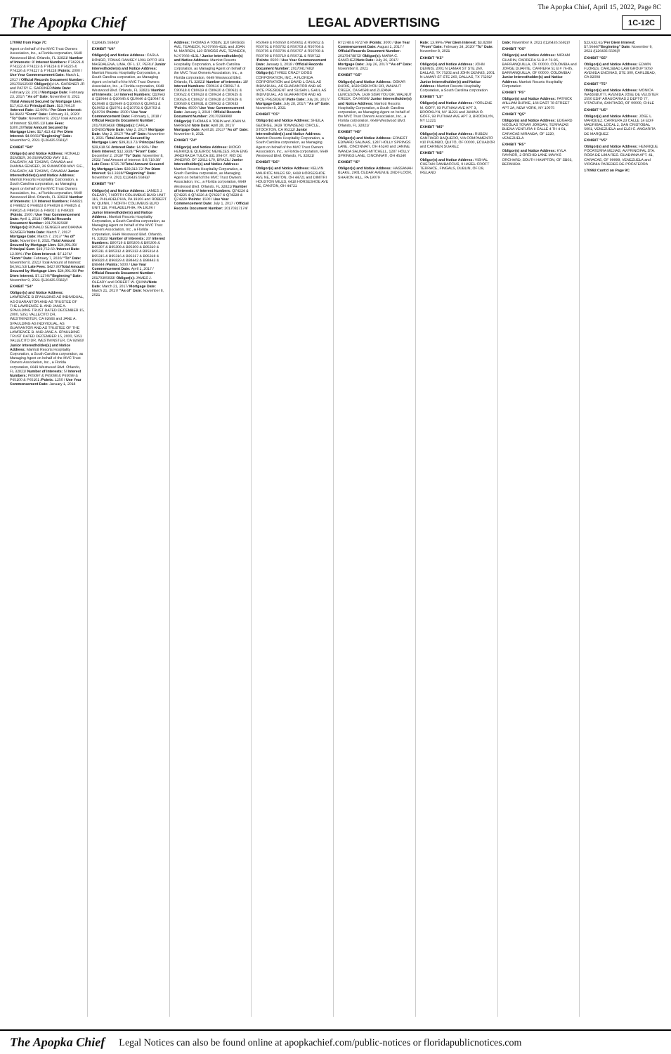The Apopka Chief, April 15, 2022, Page 8C
The Apopka Chief
LEGAL ADVERTISING
1C-12C
170992 from Page 7C
Agent on behalf of the MVC Trust Owners Association, Inc., a Florida corporation, 6649 Westwood Blvd. Orlando, FL 32821/ Number of Interests: 8/ Interest Numbers: P74221 & P74222 & P74223 & P74224 & P74225 & P74226 & P74227 & P74228 /Points: 2000 / Use Year Commencement Date: March 1, 2017 / Official Records Document Number: 20170162569/ Obligor(s): H.A. GARDNER JR and PATSY E. GARDNER/Note Date: February 23, 2017/ Mortgage Date: February 23, 2017/ "As of" Date: November 8, 2021 /Total Amount Secured by Mortgage Lien: $17,413.41/ Principal Sum: $13,764.10 /Interest Rate: 12.99% / Per Diem Interest: $4.9665/ "From" Date: February 23, 2020/ "To" Date: November 8, 2021/ Total Amount of Interest: $3,085.11/ Late Fees: $300.20/Total Amount Secured by Mortgage Lien: $17,413.41/ Per Diem Interest: $4.9665//"Beginning" Date: November 9, 2021 /(126435.5581)//
EXHIBIT "R4"
Obligor(s) and Notice Address: RONALD SENGER, 36 SUNWOOD WAY S.E., CALGARY, AB T2X2W5, CANADA and DIANNA SENGER, 36 SUNWOOD WAY S.E., CALGARY, AB T2X2W5, CANADA/ Junior Interestholder(s) and Notice Address: Marriott Resorts Hospitality Corporation, a South Carolina corporation, as Managing Agent on behalf of the MVC Trust Owners Association, Inc., a Florida corporation, 6649 Westwood Blvd. Orlando, FL 32821/ Number of Interests: 10/ Interest Numbers: P44821 & P44822 & P44823 & P44824 & P44825 & P49025 & P49026 & P49027 & P49028 /Points: 2500 / Use Year Commencement Date: April 1, 2018 / Official Records Document Number: 20170192568/ Obligor(s): RONALD SENGER and DIANNA SENGER/ Note Date: March 7, 2017/ Mortgage Date: March 7, 2017/ "As of" Date: November 8, 2021 /Total Amount Secured by Mortgage Lien: $24,991.93/ Principal Sum: $19,752.60 /Interest Rate: 12.99% / Per Diem Interest: $7.1274/ "From" Date: February 7, 2020/ "To" Date: November 8, 2021/ Total Amount of Interest: $4,561.53/ Late Fees: $427.80/Total Amount Secured by Mortgage Lien: $24,991.93/ Per Diem Interest: $7.1274//"Beginning" Date: November 9, 2021 /(126435.5582)//
EXHIBIT "S4"
Obligor(s) and Notice Address: LAWRENCE B SPAULDING AS INDIVIDUAL, AS GUARANTOR AND AS TRUSTEE OF THE LAWRENCE B. AND JANE A. SPAULDING TRUST DATED DECEMBER 15, 2000, 5351 VALLECITO DR, WESTMINSTER, CA 92683 and JANE A. SPAULDING AS INDIVIDUAL, AS GUARANTOR AND AS TRUSTEE OF THE LAWRENCE B. AND JANE A. SPAULDING TRUST DATED DECEMBER 15, 2000, 5351 VALLECITO DR, WESTMINSTER, CA 92683/ Junior Interestholder(s) and Notice Address: Marriott Resorts Hospitality Corporation, a South Carolina corporation, as Managing Agent on behalf of the MVC Trust Owners Association, Inc., a Florida corporation, 6649 Westwood Blvd. Orlando, FL 32821/ Number of Interests: 5/ Interest Numbers: P65097 & P65098 & P65099 & P65100 & P65101 /Points: 1250 / Use Year Commencement Date: January 1, 2018
/(126435.5584)//
EXHIBIT "U4"
Obligor(s) and Notice Address: CARLA DONGO, TOMAS RAMSEY 1091 DPTO 101 MAGDALENA, LIMA, OF L 17, PERU/ Junior Interestholder(s) and Notice Address: Marriott Resorts Hospitality Corporation, a South Carolina corporation, as Managing Agent on behalf of the MVC Trust Owners Association, Inc., a Florida corporation, 6649 Westwood Blvd. Orlando, FL 32821/ Number of Interests: 14/ Interest Numbers: Q10643 & Q10644 & Q10645 & Q10646 & Q10647 & Q10648 & Q10649 & Q10650 & Q10651 & Q10652 & Q10701 & Q10702 & Q10703 & Q10704 /Points: 3500 / Use Year Commencement Date: February 1, 2018 / Official Records Document Number: 20170303433/ Obligor(s): CARLA DONGO/Note Date: May 2, 2017/ Mortgage Date: May 2, 2017/ "As of" Date: November 8, 2021 /Total Amount Secured by Mortgage Lien: $39,313.72/ Principal Sum: $29,618.56 /Interest Rate: 14.99% / Per Diem Interest: $12.3328/ "From" Date: December 2, 2019/ "To" Date: November 8, 2021/ Total Amount of Interest: $ 8,719.38/ Late Fees: $725.78/Total Amount Secured by Mortgage Lien: $39,313.72/ Per Diem Interest: $12.3328//"Beginning" Date: November 9, 2021 /(126435.5586)//
EXHIBIT "V4"
Obligor(s) and Notice Address: JAMES J. OLEARY, 7 NORTH COLUMBUS BLVD UNIT 116, PHILADELPHIA, PA 19106 and ROBERT W. QUINN, 7 NORTH COLUMBUS BLVD UNIT 116, PHILADELPHIA, PA 19106 / Junior Interestholder(s) and Notice Address: Marriott Resorts Hospitality Corporation, a South Carolina corporation, as Managing Agent on behalf of the MVC Trust Owners Association, Inc., a Florida corporation, 6649 Westwood Blvd. Orlando, FL 32821/ Number of Interests: 20/ Interest Numbers: B90719 & B95305 & B95306 & B95307 & B95308 & B95309 & B95310 & B95311 & B95312 & B95313 & B95314 & B95315 & B95316 & B95317 & B95318 & B96828 & B96829 & B98442 & B98443 & B98444 /Points: 5000 / Use Year Commencement Date: April 1, 2017 / Official Records Document Number: 20170305933/ Obligor(s): JAMES J. OLEARY and ROBERT W. QUINN/Note Date: March 21, 2017/ Mortgage Date: March 21, 2017/ "As of" Date: November 8, 2021
Address: THOMAS A TOBIN, 110 GRIGGS AVE, TEANECK, NJ 07666-4131 and JOAN M. MARREN, 110 GRIGGS AVE, TEANECK, NJ 07666-4131 / Junior Interestholder(s) and Notice Address: Marriott Resorts Hospitality Corporation, a South Carolina corporation, as Managing Agent on behalf of the MVC Trust Owners Association, Inc., a Florida corporation, 6649 Westwood Blvd. Orlando, FL 32821/ Number of Interests: 18/ Interest Numbers: C80616 & C80617 & C80618 & C80619 & C80620 & C80621 & C80622 & C80623 & C80624 & C80625 & C80626 & C80627 & C80628 & C80629 & C80630 & C80631 & C80632 & C80633 /Points: 4500 / Use Year Commencement Date: January 1, 2018 / Official Records Document Number: 20170299998/ Obligor(s): THOMAS A TOBIN and JOAN M. MARREN/ Note Date: April 28, 2017/ Mortgage Date: April 28, 2017/ "As of" Date: November 8, 2021
EXHIBIT "Z4"
Obligor(s) and Notice Address: DIOGO HENRIQUE QUEIROZ MENEZES, RUA ENG JANDIRA DA TULCA 331 304-07, RIO DE JANEIRO, OF 22611-170, BRAZIL/ Junior Interestholder(s) and Notice Address: Marriott Resorts Hospitality Corporation, a South Carolina corporation, as Managing Agent on behalf of the MVC Trust Owners Association, Inc., a Florida corporation, 6649 Westwood Blvd. Orlando, FL 32821/ Number of Interests: 6/ Interest Numbers: Q74224 & Q74225 & Q74226 & Q74227 & Q74228 & Q74229 /Points: 1500 / Use Year Commencement Date: July 1, 2017 / Official Records Document Number: 20170317174/
R50649 & R50650 & R50651 & R50652 & R50701 & R50702 & R50703 & R50704 & R50705 & R50706 & R50707 & R50708 & R50709 & R50710 & R50711 & R50712 /Points: 8500 / Use Year Commencement Date: January 1, 2018 / Official Records Document Number: 20170417682/ Obligor(s): THREE CRAZY DOGS CORPORATION, INC., A FLORIDA CORPORATION and DAVID L GAUL AS INDIVIDUAL, AS GUARANTOR AND AS VICE PRESIDENT and SUSAN L GAUL AS INDIVIDUAL, AS GUARANTOR AND AS VICE PRESIDENT/Note Date: July 28, 2017/ Mortgage Date: July 28, 2017/ "As of" Date: November 8, 2021
EXHIBIT "C5"
Obligor(s) and Notice Address: SHEILA GEORGE, 3629 TOWNSEND CIRCLE, STOCKTON, CA 95212/ Junior Interestholder(s) and Notice Address: Marriott Resorts Hospitality Corporation, a South Carolina corporation, as Managing Agent on behalf of the MVC Trust Owners Association, Inc., a Florida corporation, 6649 Westwood Blvd. Orlando, FL 32821/
EXHIBIT "D5"
Obligor(s) and Notice Address: KELVIN MAURICE MILES SR, 6418 HORSESHOE AVE NE, CANTON, OH 44721 and DIMITRI HOUSTON MILES, 6418 HORSESHOE AVE NE, CANTON, OH 44721
R72748 & R72749 /Points: 3000 / Use Year Commencement Date: August 1, 2017 / Official Records Document Number: 20170478872/ Obligor(s): MARIA C. SANCHEZ/Note Date: July 26, 2017/ Mortgage Date: July 26, 2017/ "As of" Date: November 8, 2021
EXHIBIT "G5"
Obligor(s) and Notice Address: OSKAR DURIS, 1639 SISKIYOU DR, WALNUT CREEK, CA 94598 and ZUZANA LENCESOVA, 1639 SISKIYOU DR, WALNUT CREEK, CA 94598/ Junior Interestholder(s) and Notice Address: Marriott Resorts Hospitality Corporation, a South Carolina corporation, as Managing Agent on behalf of the MVC Trust Owners Association, Inc., a Florida corporation, 6649 Westwood Blvd. Orlando, FL 32821/
EXHIBIT "H5"
Obligor(s) and Notice Address: ERNEST EDWARD SALINAS, 1287 HOLLY SPRINGS LANE, CINCINNATI, OH 45240 and JANINE WANDA SALINAS-MITCHELL, 1287 HOLLY SPRINGS LANE, CINCINNATI, OH 45240
EXHIBIT "I5"
Obligor(s) and Notice Address: HASSANAH BLAKE, 2901 CEDAR AVENUE 2ND FLOOR, SHARON HILL, PA 19079
Rate: 13.99% / Per Diem Interest: $3.8289/ "From" Date: February 24, 2020/ "To" Date: November 8, 2021
EXHIBIT "K5"
Obligor(s) and Notice Address: JOHN DENNIS, 2001 N LAMAR ST STE 260, DALLAS, TX 75202 and JOHN DENNIS, 2001 N LAMAR ST STE 260, DALLAS, TX 75202/ Junior Interestholder(s) and Notice Address: Marriott Resorts Hospitality Corporation, a South Carolina corporation
EXHIBIT "L5"
Obligor(s) and Notice Address: YORLENE M. GOFF, 93 PUTNAM AVE APT 3, BROOKLYN, NY 11221 and JANINA O. GOFF, 93 PUTNAM AVE APT 3, BROOKLYN, NY 11221
EXHIBIT "M5"
Obligor(s) and Notice Address: RUBEN SANTIAGO BAQUERO, VIA COMPAMENTO #10 PUEMBO, QUITO, OF 00000, ECUADOR and CARMEN SUAREZ
EXHIBIT "N5"
Obligor(s) and Notice Address: VISHAL CHETAN RAMBACCUS, 9 HAZEL CROFT TERRACE, FINGALS, DUBLIN, OF D9, IRELAND
Date: November 9, 2021 /(126435.5592)//
EXHIBIT "O5"
Obligor(s) and Notice Address: MIRIAM GUARIN, CARRERA 51 B # 76-85, BARRANQUILLA, OF 00000, COLOMBIA and JORGE DUARTE, CARRERA 51 B # 76-85, BARRANQUILLA, OF 00000, COLOMBIA/ Junior Interestholder(s) and Notice Address: Marriott Resorts Hospitality Corporation
EXHIBIT "P5"
Obligor(s) and Notice Address: PATRICK WILLIAM BURKE, 166 EAST 78 STREET APT 2A, NEW YORK, NY 10075
EXHIBIT "Q5"
Obligor(s) and Notice Address: EDGARD NICOLAS TOVAR JORDAN, TERRAZAS BUENA VENTURA II CALLE 4 TH 4-01, CARACAS MIRANDA, OF 1220, VENEZUELA
EXHIBIT "R5"
Obligor(s) and Notice Address: KYLA RAYNOR, 2 ORCHID LANE MAYA'S ORCHARD, SOUTH HAMPTON, OF SB03, BERMUDA
$23,632.61/ Per Diem Interest: $7.5644//"Beginning" Date: November 9, 2021 /(126435.5596)//
EXHIBIT "S5"
Obligor(s) and Notice Address: EDWIN FLORES, CARLSBAD LAW GROUP 5050 AVENIDA ENCINAS, STE 300, CARLSBAD, CA 92008
EXHIBIT "T5"
Obligor(s) and Notice Address: MONICA WASSIBUTTI, AVENIDA JOSE DE VEUSTER 2550 EDIF ARAUCARIAS 2 DEPTO 77, VITACURA, SANTIAGO, OF 00000, CHILE
EXHIBIT "U5"
Obligor(s) and Notice Address: JOSE L. MARQUEZ, CARRERA 23 CALLE 14 EDIF MADRIGAL LOCAL 2, SAN CRISTOBAL 5001, VENEZUELA and ELSI C. ANGARITA DE MARQUEZ
EXHIBIT "V5"
Obligor(s) and Notice Address: HENRIQUE POCATERRA MEJIAS, AV.PRINCIPAL STA. ROSA DE LIMA RES. GUADIANA APT. 41, CARACAS, OF 99999, VENEZUELA and VIRGINIA PAREDES-DE-POCATERRA
170992 Cont'd on Page 9C
The Apopka Chief
Legal Notices can also be found online at apopkachief.com/public-notices or floridapublicnotices.com